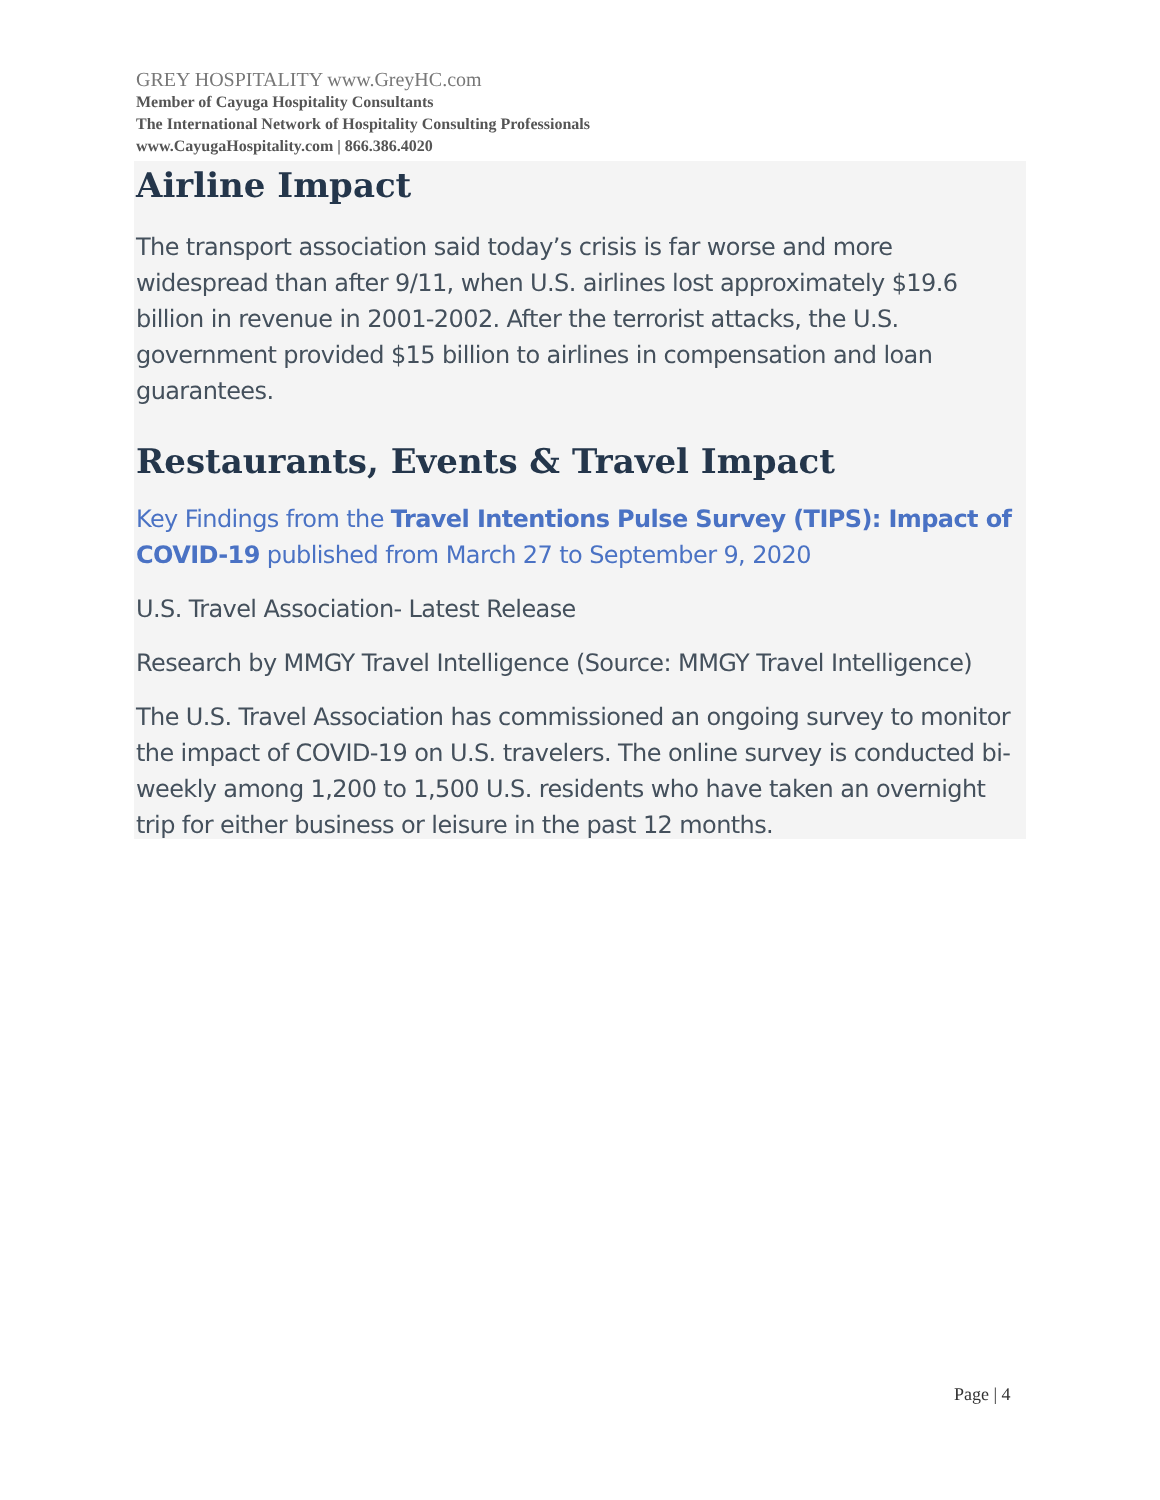GREY HOSPITALITY www.GreyHC.com
Member of Cayuga Hospitality Consultants
The International Network of Hospitality Consulting Professionals
www.CayugaHospitality.com | 866.386.4020
Airline Impact
The transport association said today’s crisis is far worse and more widespread than after 9/11, when U.S. airlines lost approximately $19.6 billion in revenue in 2001-2002. After the terrorist attacks, the U.S. government provided $15 billion to airlines in compensation and loan guarantees.
Restaurants, Events & Travel Impact
Key Findings from the Travel Intentions Pulse Survey (TIPS): Impact of COVID-19 published from March 27 to September 9, 2020
U.S. Travel Association- Latest Release
Research by MMGY Travel Intelligence (Source: MMGY Travel Intelligence)
The U.S. Travel Association has commissioned an ongoing survey to monitor the impact of COVID-19 on U.S. travelers. The online survey is conducted bi-weekly among 1,200 to 1,500 U.S. residents who have taken an overnight trip for either business or leisure in the past 12 months.
Page | 4